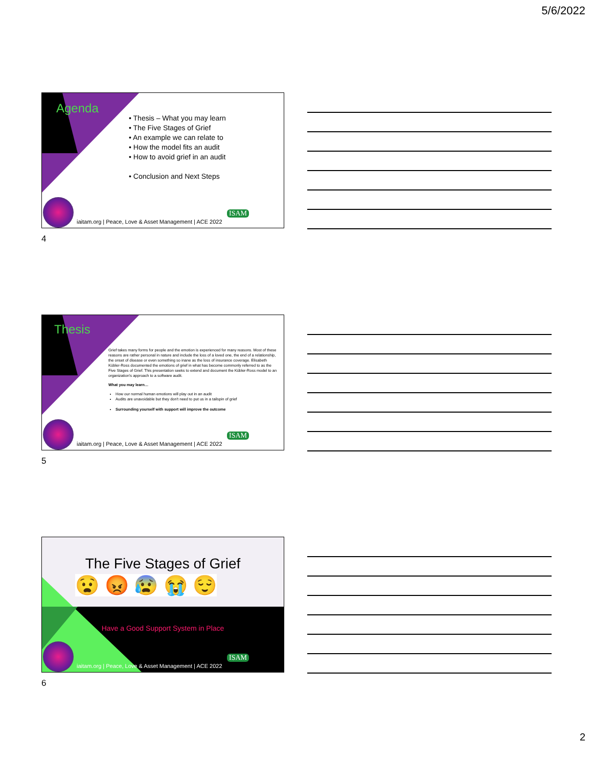5/6/2022
Agenda
• Thesis – What you may learn
• The Five Stages of Grief
• An example we can relate to
• How the model fits an audit
• How to avoid grief in an audit
• Conclusion and Next Steps
ISAM
iaitam.org | Peace, Love & Asset Management | ACE 2022
4
Thesis
Grief takes many forms for people and the emotion is experienced for many reasons. Most of these reasons are rather personal in nature and include the loss of a loved one, the end of a relationship, the onset of disease or even something so inane as the loss of insurance coverage. Elisabeth Kübler-Ross documented the emotions of grief in what has become commonly referred to as the Five Stages of Grief. This presentation seeks to extend and document the Kübler-Ross model to an organization's approach to a software audit.
What you may learn…
How our normal human emotions will play out in an audit
Audits are unavoidable but they don't need to put us in a tailspin of grief
Surrounding yourself with support will improve the outcome
ISAM
iaitam.org | Peace, Love & Asset Management | ACE 2022
5
The Five Stages of Grief
😧 😡 😰 😭 😌
Have a Good Support System in Place
ISAM
iaitam.org | Peace, Love & Asset Management | ACE 2022
6
2